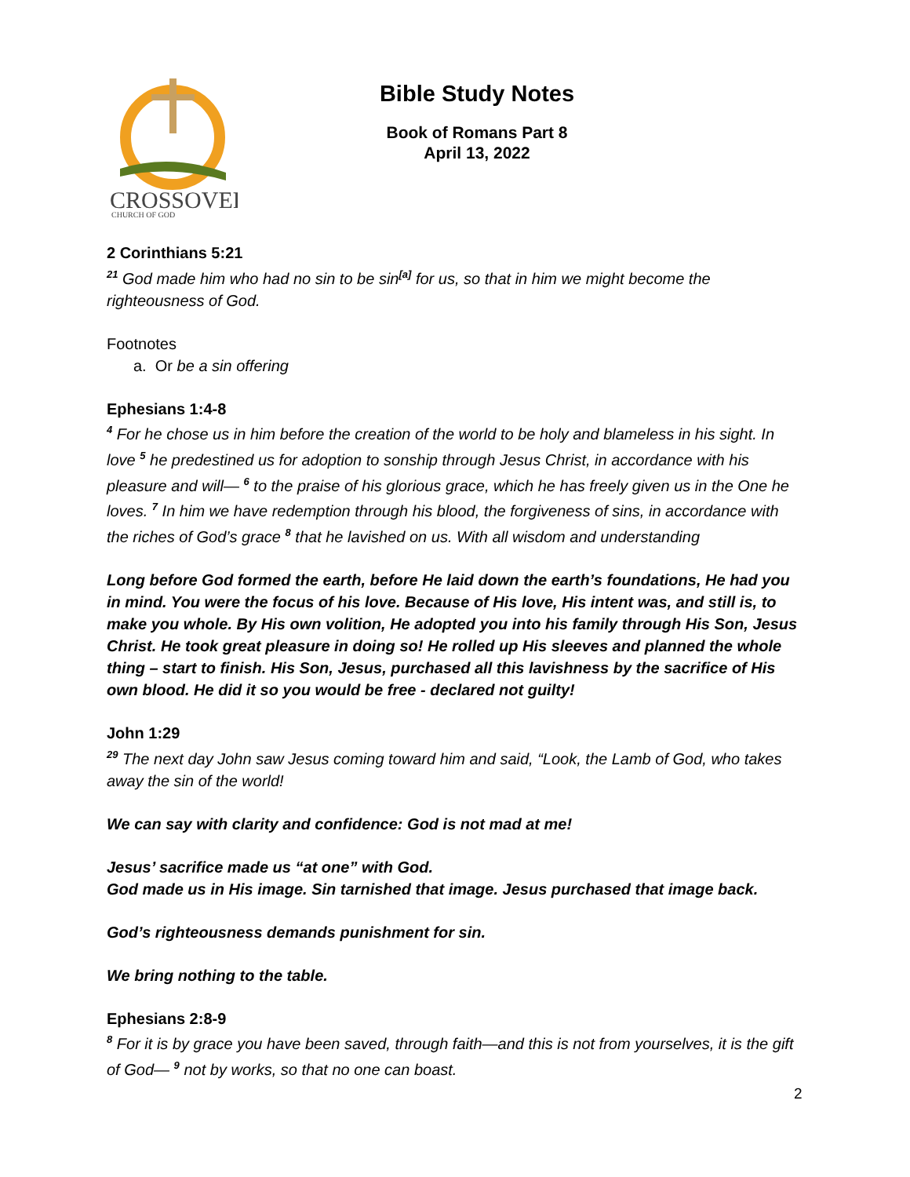CROSSOVER
CHURCH OF GOD
Bible Study Notes
Book of Romans Part 8
April 13, 2022
2 Corinthians 5:21
<sup>21</sup> God made him who had no sin to be sin<sup>[a]</sup> for us, so that in him we might become the righteousness of God.
Footnotes
a. Or be a sin offering
Ephesians 1:4-8
<sup>4</sup> For he chose us in him before the creation of the world to be holy and blameless in his sight. In love <sup>5</sup> he predestined us for adoption to sonship through Jesus Christ, in accordance with his pleasure and will— <sup>6</sup> to the praise of his glorious grace, which he has freely given us in the One he loves. <sup>7</sup> In him we have redemption through his blood, the forgiveness of sins, in accordance with the riches of God’s grace <sup>8</sup> that he lavished on us. With all wisdom and understanding
Long before God formed the earth, before He laid down the earth’s foundations, He had you in mind. You were the focus of his love. Because of His love, His intent was, and still is, to make you whole. By His own volition, He adopted you into his family through His Son, Jesus Christ. He took great pleasure in doing so! He rolled up His sleeves and planned the whole thing – start to finish. His Son, Jesus, purchased all this lavishness by the sacrifice of His own blood. He did it so you would be free - declared not guilty!
John 1:29
<sup>29</sup> The next day John saw Jesus coming toward him and said, “Look, the Lamb of God, who takes away the sin of the world!
We can say with clarity and confidence: God is not mad at me!
Jesus’ sacrifice made us “at one” with God.
God made us in His image. Sin tarnished that image. Jesus purchased that image back.
God’s righteousness demands punishment for sin.
We bring nothing to the table.
Ephesians 2:8-9
<sup>8</sup> For it is by grace you have been saved, through faith—and this is not from yourselves, it is the gift of God— <sup>9</sup> not by works, so that no one can boast.
2